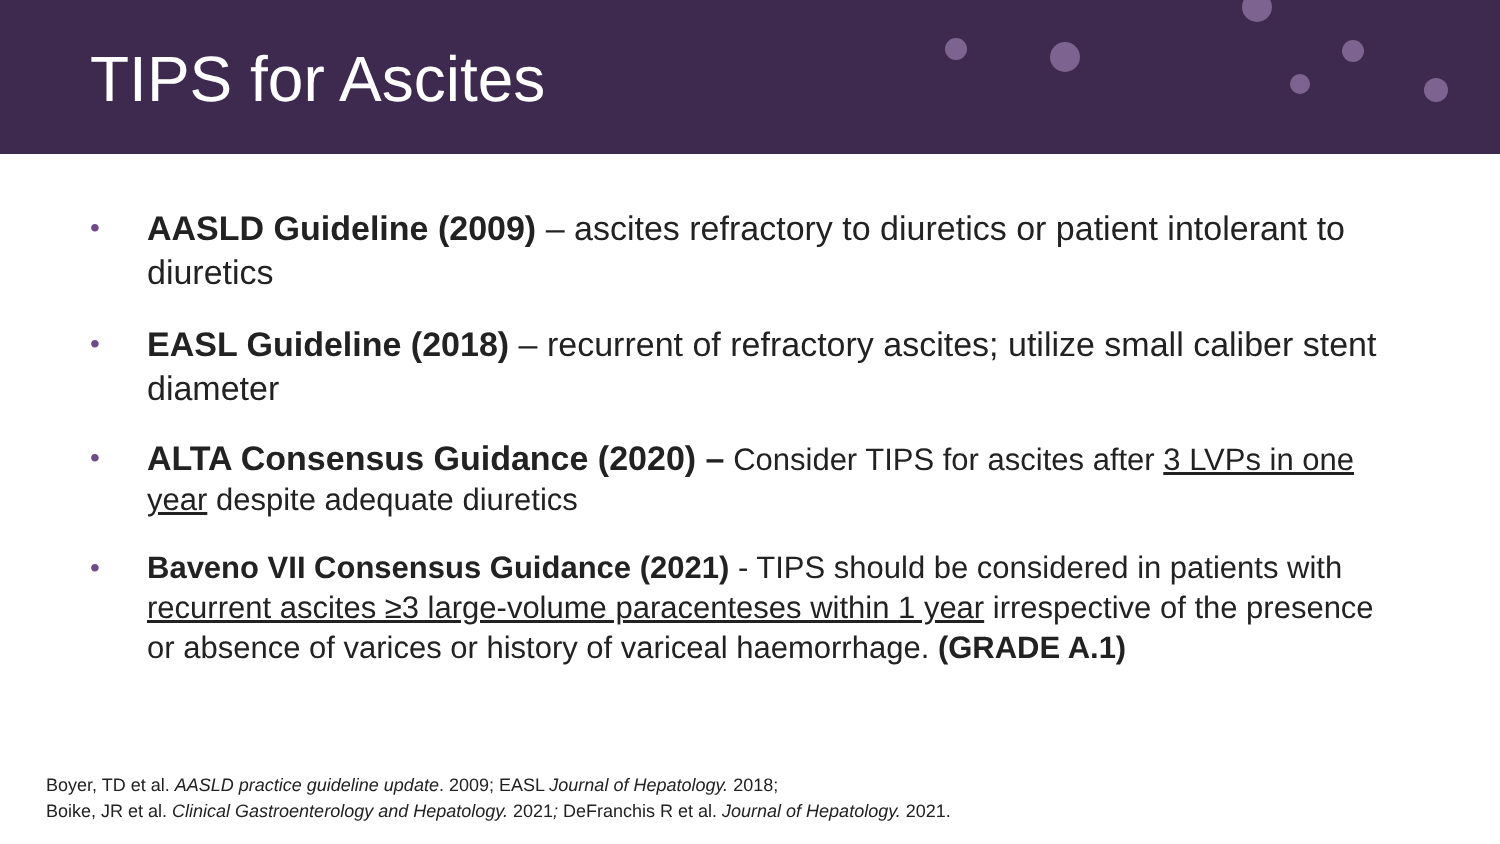TIPS for Ascites
• AASLD Guideline (2009) – ascites refractory to diuretics or patient intolerant to diuretics
• EASL Guideline (2018) – recurrent of refractory ascites; utilize small caliber stent diameter
• ALTA Consensus Guidance (2020) – Consider TIPS for ascites after 3 LVPs in one year despite adequate diuretics
• Baveno VII Consensus Guidance (2021) - TIPS should be considered in patients with recurrent ascites ≥3 large-volume paracenteses within 1 year irrespective of the presence or absence of varices or history of variceal haemorrhage. (GRADE A.1)
Boyer, TD et al. AASLD practice guideline update. 2009; EASL Journal of Hepatology. 2018;
Boike, JR et al. Clinical Gastroenterology and Hepatology. 2021; DeFranchis R et al. Journal of Hepatology. 2021.